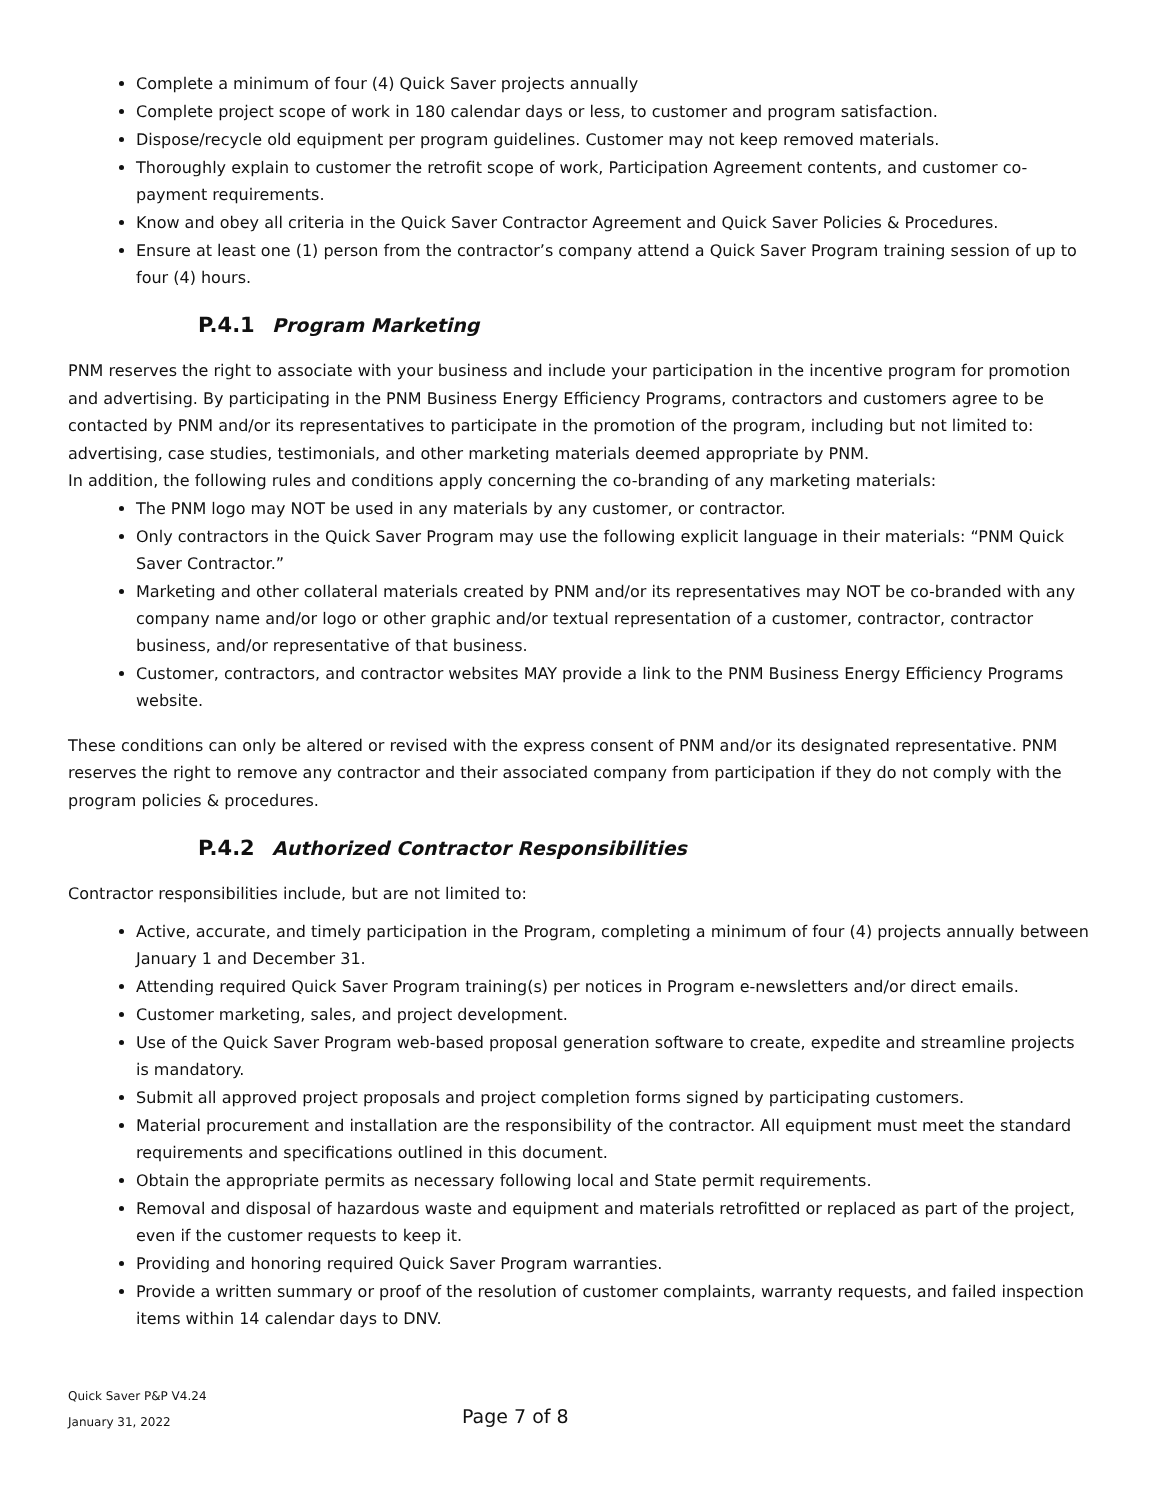Complete a minimum of four (4) Quick Saver projects annually
Complete project scope of work in 180 calendar days or less, to customer and program satisfaction.
Dispose/recycle old equipment per program guidelines. Customer may not keep removed materials.
Thoroughly explain to customer the retrofit scope of work, Participation Agreement contents, and customer co-payment requirements.
Know and obey all criteria in the Quick Saver Contractor Agreement and Quick Saver Policies & Procedures.
Ensure at least one (1) person from the contractor’s company attend a Quick Saver Program training session of up to four (4) hours.
P.4.1 Program Marketing
PNM reserves the right to associate with your business and include your participation in the incentive program for promotion and advertising. By participating in the PNM Business Energy Efficiency Programs, contractors and customers agree to be contacted by PNM and/or its representatives to participate in the promotion of the program, including but not limited to: advertising, case studies, testimonials, and other marketing materials deemed appropriate by PNM.
In addition, the following rules and conditions apply concerning the co-branding of any marketing materials:
The PNM logo may NOT be used in any materials by any customer, or contractor.
Only contractors in the Quick Saver Program may use the following explicit language in their materials: “PNM Quick Saver Contractor.”
Marketing and other collateral materials created by PNM and/or its representatives may NOT be co-branded with any company name and/or logo or other graphic and/or textual representation of a customer, contractor, contractor business, and/or representative of that business.
Customer, contractors, and contractor websites MAY provide a link to the PNM Business Energy Efficiency Programs website.
These conditions can only be altered or revised with the express consent of PNM and/or its designated representative. PNM reserves the right to remove any contractor and their associated company from participation if they do not comply with the program policies & procedures.
P.4.2 Authorized Contractor Responsibilities
Contractor responsibilities include, but are not limited to:
Active, accurate, and timely participation in the Program, completing a minimum of four (4) projects annually between January 1 and December 31.
Attending required Quick Saver Program training(s) per notices in Program e-newsletters and/or direct emails.
Customer marketing, sales, and project development.
Use of the Quick Saver Program web-based proposal generation software to create, expedite and streamline projects is mandatory.
Submit all approved project proposals and project completion forms signed by participating customers.
Material procurement and installation are the responsibility of the contractor. All equipment must meet the standard requirements and specifications outlined in this document.
Obtain the appropriate permits as necessary following local and State permit requirements.
Removal and disposal of hazardous waste and equipment and materials retrofitted or replaced as part of the project, even if the customer requests to keep it.
Providing and honoring required Quick Saver Program warranties.
Provide a written summary or proof of the resolution of customer complaints, warranty requests, and failed inspection items within 14 calendar days to DNV.
Quick Saver P&P V4.24
January 31, 2022
Page 7 of 8